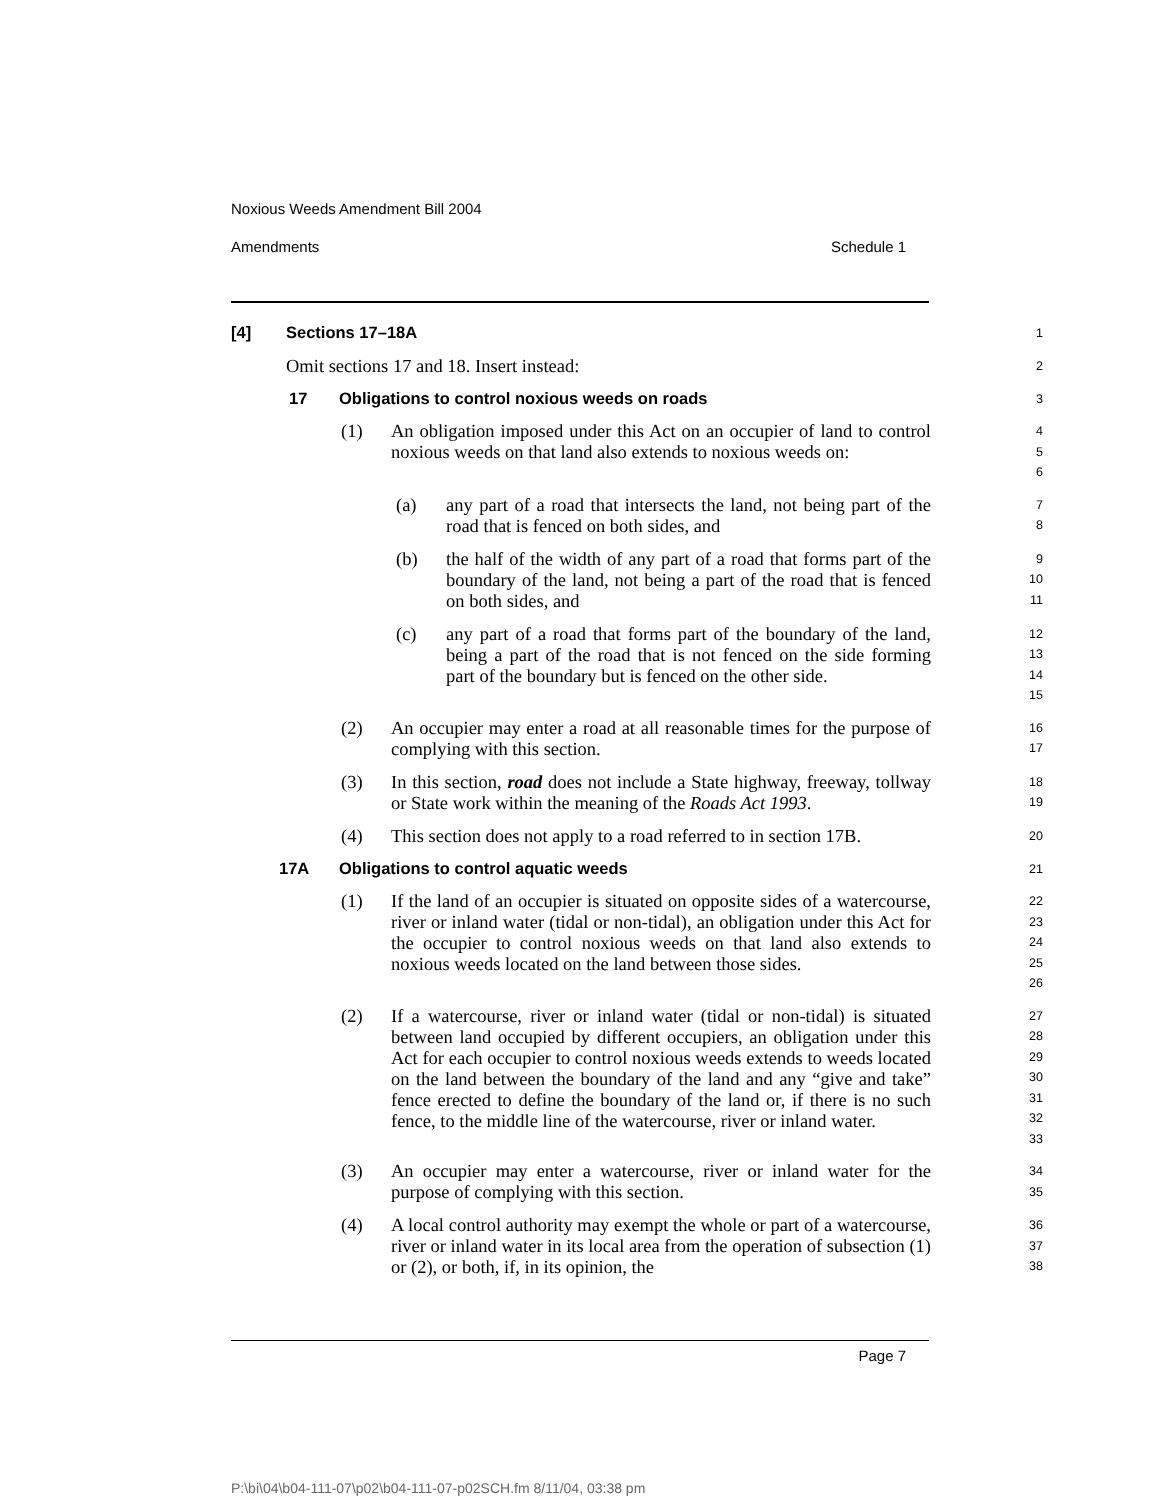Noxious Weeds Amendment Bill 2004
Amendments Schedule 1
[4] Sections 17–18A
1
Omit sections 17 and 18. Insert instead:
2
17 Obligations to control noxious weeds on roads
3
(1) An obligation imposed under this Act on an occupier of land to control noxious weeds on that land also extends to noxious weeds on:
4
5
6
(a) any part of a road that intersects the land, not being part of the road that is fenced on both sides, and
7
8
(b) the half of the width of any part of a road that forms part of the boundary of the land, not being a part of the road that is fenced on both sides, and
9
10
11
(c) any part of a road that forms part of the boundary of the land, being a part of the road that is not fenced on the side forming part of the boundary but is fenced on the other side.
12
13
14
15
(2) An occupier may enter a road at all reasonable times for the purpose of complying with this section.
16
17
(3) In this section, road does not include a State highway, freeway, tollway or State work within the meaning of the Roads Act 1993.
18
19
(4) This section does not apply to a road referred to in section 17B.
20
17A Obligations to control aquatic weeds
21
(1) If the land of an occupier is situated on opposite sides of a watercourse, river or inland water (tidal or non-tidal), an obligation under this Act for the occupier to control noxious weeds on that land also extends to noxious weeds located on the land between those sides.
22
23
24
25
26
(2) If a watercourse, river or inland water (tidal or non-tidal) is situated between land occupied by different occupiers, an obligation under this Act for each occupier to control noxious weeds extends to weeds located on the land between the boundary of the land and any “give and take” fence erected to define the boundary of the land or, if there is no such fence, to the middle line of the watercourse, river or inland water.
27
28
29
30
31
32
33
(3) An occupier may enter a watercourse, river or inland water for the purpose of complying with this section.
34
35
(4) A local control authority may exempt the whole or part of a watercourse, river or inland water in its local area from the operation of subsection (1) or (2), or both, if, in its opinion, the
36
37
38
Page 7
P:\bi\04\b04-111-07\p02\b04-111-07-p02SCH.fm 8/11/04, 03:38 pm